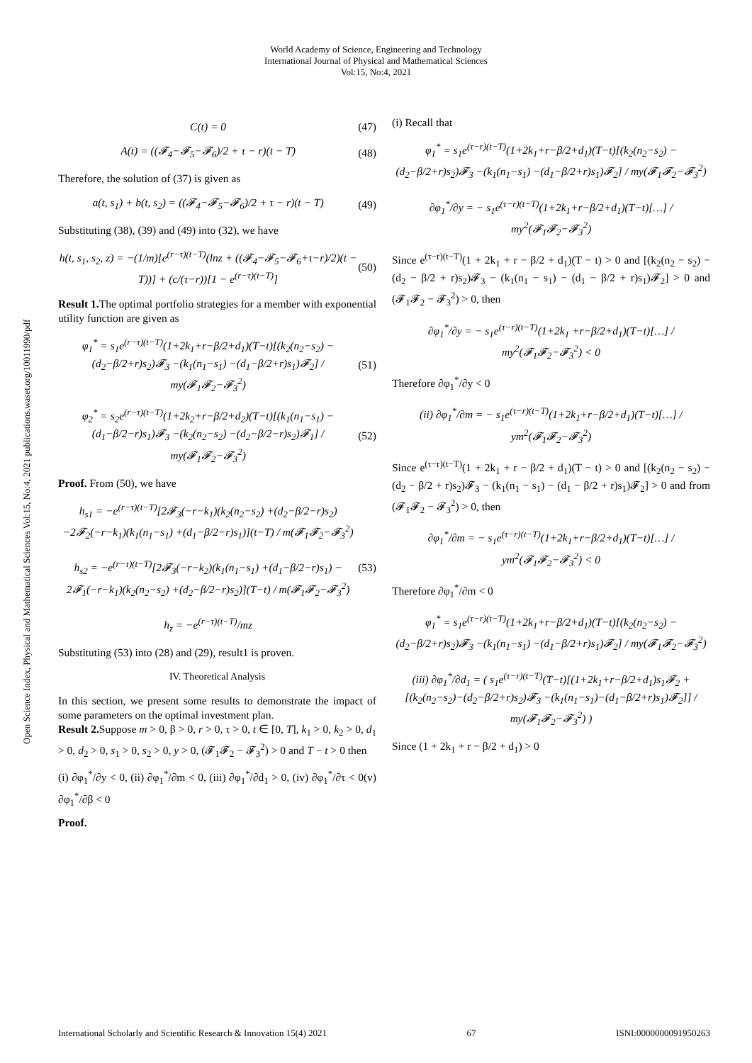World Academy of Science, Engineering and Technology
International Journal of Physical and Mathematical Sciences
Vol:15, No:4, 2021
Open Science Index, Physical and Mathematical Sciences Vol:15, No:4, 2021 publications.waset.org/10011990/pdf
C(t) = 0 (47)
A(t) = ((𝓕<sub>4</sub>−𝓕<sub>5</sub>−𝓕<sub>6</sub>)/2 + τ − r)(t − T)
(48)
Therefore, the solution of (37) is given as
a(t, s<sub>1</sub>) + b(t, s<sub>2</sub>) = ((𝓕<sub>4</sub>−𝓕<sub>5</sub>−𝓕<sub>6</sub>)/2 + τ − r)(t − T)
(49)
Substituting (38), (39) and (49) into (32), we have
h(t, s<sub>1</sub>, s<sub>2</sub>, z) = −(1/m)[e<sup>(r−τ)(t−T)</sup>(lnz + ((𝓕<sub>4</sub>−𝓕<sub>5</sub>−𝓕<sub>6</sub>+τ−r)/2)(t − T))] + (c/(τ−r))[1 − e<sup>(r−τ)(t−T)</sup>]
(50)
Result 1. The optimal portfolio strategies for a member with exponential utility function are given as
φ<sub>1</sub><sup>*</sup> = s<sub>1</sub>e<sup>(r−τ)(t−T)</sup>(1+2k<sub>1</sub>+r−β/2+d<sub>1</sub>)(T−t)[(k<sub>2</sub>(n<sub>2</sub>−s<sub>2</sub>) −(d<sub>2</sub>−β/2+r)s<sub>2</sub>)𝓕<sub>3</sub> −(k<sub>1</sub>(n<sub>1</sub>−s<sub>1</sub>) −(d<sub>1</sub>−β/2+r)s<sub>1</sub>)𝓕<sub>2</sub>] / my(𝓕<sub>1</sub>𝓕<sub>2</sub>−𝓕<sub>3</sub><sup>2</sup>)
(51)
φ<sub>2</sub><sup>*</sup> = s<sub>2</sub>e<sup>(r−τ)(t−T)</sup>(1+2k<sub>2</sub>+r−β/2+d<sub>2</sub>)(T−t)[(k<sub>1</sub>(n<sub>1</sub>−s<sub>1</sub>) −(d<sub>1</sub>−β/2−r)s<sub>1</sub>)𝓕<sub>3</sub> −(k<sub>2</sub>(n<sub>2</sub>−s<sub>2</sub>) −(d<sub>2</sub>−β/2−r)s<sub>2</sub>)𝓕<sub>1</sub>] / my(𝓕<sub>1</sub>𝓕<sub>2</sub>−𝓕<sub>3</sub><sup>2</sup>)
(52)
Proof. From (50), we have
h<sub>s1</sub> = −e<sup>(r−τ)(t−T)</sup>[2𝓕<sub>3</sub>(−r−k<sub>1</sub>)(k<sub>2</sub>(n<sub>2</sub>−s<sub>2</sub>) +(d<sub>2</sub>−β/2−r)s<sub>2</sub>) −2𝓕<sub>2</sub>(−r−k<sub>1</sub>)(k<sub>1</sub>(n<sub>1</sub>−s<sub>1</sub>) +(d<sub>1</sub>−β/2−r)s<sub>1</sub>)](t−T) / m(𝓕<sub>1</sub>𝓕<sub>2</sub>−𝓕<sub>3</sub><sup>2</sup>)
h<sub>s2</sub> = −e<sup>(r−τ)(t−T)</sup>[2𝓕<sub>3</sub>(−r−k<sub>2</sub>)(k<sub>1</sub>(n<sub>1</sub>−s<sub>1</sub>) +(d<sub>1</sub>−β/2−r)s<sub>1</sub>) − 2𝓕<sub>1</sub>(−r−k<sub>1</sub>)(k<sub>2</sub>(n<sub>2</sub>−s<sub>2</sub>) +(d<sub>2</sub>−β/2−r)s<sub>2</sub>)](T−t) / m(𝓕<sub>1</sub>𝓕<sub>2</sub>−𝓕<sub>3</sub><sup>2</sup>)
h<sub>z</sub> = −e<sup>(r−τ)(t−T)</sup>/mz
(53)
Substituting (53) into (28) and (29), result1 is proven.
IV. Theoretical Analysis
In this section, we present some results to demonstrate the impact of some parameters on the optimal investment plan.
Result 2. Suppose m > 0, β > 0, r > 0, τ > 0, t ∈ [0, T], k<sub>1</sub> > 0, k<sub>2</sub> > 0, d<sub>1</sub> > 0, d<sub>2</sub> > 0, s<sub>1</sub> > 0, s<sub>2</sub> > 0, y > 0, (𝓕<sub>1</sub>𝓕<sub>2</sub> − 𝓕<sub>3</sub><sup>2</sup>) > 0 and T − t > 0 then
(i) ∂φ<sub>1</sub><sup>*</sup>/∂y < 0, (ii) ∂φ<sub>1</sub><sup>*</sup>/∂m < 0, (iii) ∂φ<sub>1</sub><sup>*</sup>/∂d<sub>1</sub> > 0, (iv) ∂φ<sub>1</sub><sup>*</sup>/∂τ < 0(v) ∂φ<sub>1</sub><sup>*</sup>/∂β < 0
Proof.
(i) Recall that
φ<sub>1</sub><sup>*</sup> = s<sub>1</sub>e<sup>(τ−r)(t−T)</sup>(1+2k<sub>1</sub>+r−β/2+d<sub>1</sub>)(T−t)[(k<sub>2</sub>(n<sub>2</sub>−s<sub>2</sub>) −(d<sub>2</sub>−β/2+r)s<sub>2</sub>)𝓕<sub>3</sub> −(k<sub>1</sub>(n<sub>1</sub>−s<sub>1</sub>) −(d<sub>1</sub>−β/2+r)s<sub>1</sub>)𝓕<sub>2</sub>] / my(𝓕<sub>1</sub>𝓕<sub>2</sub>−𝓕<sub>3</sub><sup>2</sup>)
∂φ<sub>1</sub><sup>*</sup>/∂y = − s<sub>1</sub>e<sup>(τ−r)(t−T)</sup>(1+2k<sub>1</sub>+r−β/2+d<sub>1</sub>)(T−t)[…] / my<sup>2</sup>(𝓕<sub>1</sub>𝓕<sub>2</sub>−𝓕<sub>3</sub><sup>2</sup>)
Since e<sup>(τ−r)(t−T)</sup>(1 + 2k<sub>1</sub> + r − β/2 + d<sub>1</sub>)(T − t) > 0 and [(k<sub>2</sub>(n<sub>2</sub> − s<sub>2</sub>) − (d<sub>2</sub> − β/2 + r)s<sub>2</sub>)𝓕<sub>3</sub> − (k<sub>1</sub>(n<sub>1</sub> − s<sub>1</sub>) − (d<sub>1</sub> − β/2 + r)s<sub>1</sub>)𝓕<sub>2</sub>] > 0 and (𝓕<sub>1</sub>𝓕<sub>2</sub> − 𝓕<sub>3</sub><sup>2</sup>) > 0, then
∂φ<sub>1</sub><sup>*</sup>/∂y = − s<sub>1</sub>e<sup>(τ−r)(t−T)</sup>(1+2k<sub>1</sub> +r−β/2+d<sub>1</sub>)(T−t)[…] / my<sup>2</sup>(𝓕<sub>1</sub>𝓕<sub>2</sub>−𝓕<sub>3</sub><sup>2</sup>) < 0
Therefore ∂φ<sub>1</sub><sup>*</sup>/∂y < 0
(ii) ∂φ<sub>1</sub><sup>*</sup>/∂m = − s<sub>1</sub>e<sup>(τ−r)(t−T)</sup>(1+2k<sub>1</sub>+r−β/2+d<sub>1</sub>)(T−t)[…] / ym<sup>2</sup>(𝓕<sub>1</sub>𝓕<sub>2</sub>−𝓕<sub>3</sub><sup>2</sup>)
Since e<sup>(τ−r)(t−T)</sup>(1 + 2k<sub>1</sub> + r − β/2 + d<sub>1</sub>)(T − t) > 0 and [(k<sub>2</sub>(n<sub>2</sub> − s<sub>2</sub>) − (d<sub>2</sub> − β/2 + r)s<sub>2</sub>)𝓕<sub>3</sub> − (k<sub>1</sub>(n<sub>1</sub> − s<sub>1</sub>) − (d<sub>1</sub> − β/2 + r)s<sub>1</sub>)𝓕<sub>2</sub>] > 0 and from (𝓕<sub>1</sub>𝓕<sub>2</sub> − 𝓕<sub>3</sub><sup>2</sup>) > 0, then
∂φ<sub>1</sub><sup>*</sup>/∂m = − s<sub>1</sub>e<sup>(τ−r)(t−T)</sup>(1+2k<sub>1</sub>+r−β/2+d<sub>1</sub>)(T−t)[…] / ym<sup>2</sup>(𝓕<sub>1</sub>𝓕<sub>2</sub>−𝓕<sub>3</sub><sup>2</sup>) < 0
Therefore ∂φ<sub>1</sub><sup>*</sup>/∂m < 0
φ<sub>1</sub><sup>*</sup> = s<sub>1</sub>e<sup>(τ−r)(t−T)</sup>(1+2k<sub>1</sub>+r−β/2+d<sub>1</sub>)(T−t)[(k<sub>2</sub>(n<sub>2</sub>−s<sub>2</sub>) −(d<sub>2</sub>−β/2+r)s<sub>2</sub>)𝓕<sub>3</sub> −(k<sub>1</sub>(n<sub>1</sub>−s<sub>1</sub>) −(d<sub>1</sub>−β/2+r)s<sub>1</sub>)𝓕<sub>2</sub>] / my(𝓕<sub>1</sub>𝓕<sub>2</sub>−𝓕<sub>3</sub><sup>2</sup>)
(iii) ∂φ<sub>1</sub><sup>*</sup>/∂d<sub>1</sub> = ( s<sub>1</sub>e<sup>(τ−r)(t−T)</sup>(T−t)[(1+2k<sub>1</sub>+r−β/2+d<sub>1</sub>)s<sub>1</sub>𝓕<sub>2</sub> + [(k<sub>2</sub>(n<sub>2</sub>−s<sub>2</sub>)−(d<sub>2</sub>−β/2+r)s<sub>2</sub>)𝓕<sub>3</sub> −(k<sub>1</sub>(n<sub>1</sub>−s<sub>1</sub>)−(d<sub>1</sub>−β/2+r)s<sub>1</sub>)𝓕<sub>2</sub>]] / my(𝓕<sub>1</sub>𝓕<sub>2</sub>−𝓕<sub>3</sub><sup>2</sup>) )
Since (1 + 2k<sub>1</sub> + r − β/2 + d<sub>1</sub>) > 0
International Scholarly and Scientific Research & Innovation 15(4) 2021 67 ISNI:0000000091950263